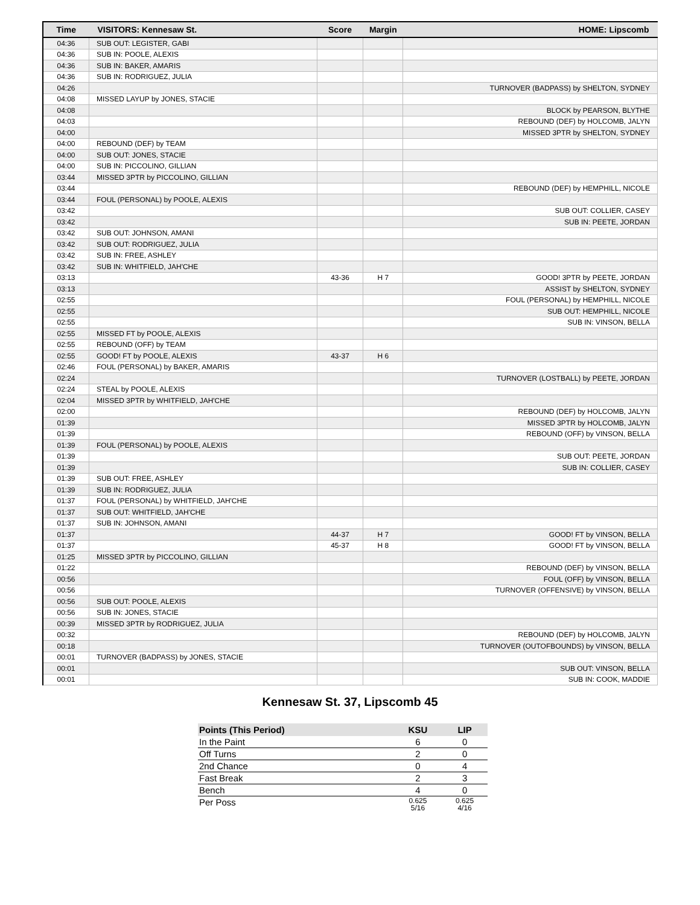| Time | VISITORS: Kennesaw St. | Score | Margin | HOME: Lipscomb |
| --- | --- | --- | --- | --- |
| 04:36 | SUB OUT: LEGISTER, GABI | | | |
| 04:36 | SUB IN: POOLE, ALEXIS | | | |
| 04:36 | SUB IN: BAKER, AMARIS | | | |
| 04:36 | SUB IN: RODRIGUEZ, JULIA | | | |
| 04:26 | | | | TURNOVER (BADPASS) by SHELTON, SYDNEY |
| 04:08 | MISSED LAYUP by JONES, STACIE | | | |
| 04:08 | | | | BLOCK by PEARSON, BLYTHE |
| 04:03 | | | | REBOUND (DEF) by HOLCOMB, JALYN |
| 04:00 | | | | MISSED 3PTR by SHELTON, SYDNEY |
| 04:00 | REBOUND (DEF) by TEAM | | | |
| 04:00 | SUB OUT: JONES, STACIE | | | |
| 04:00 | SUB IN: PICCOLINO, GILLIAN | | | |
| 03:44 | MISSED 3PTR by PICCOLINO, GILLIAN | | | |
| 03:44 | | | | REBOUND (DEF) by HEMPHILL, NICOLE |
| 03:44 | FOUL (PERSONAL) by POOLE, ALEXIS | | | |
| 03:42 | | | | SUB OUT: COLLIER, CASEY |
| 03:42 | | | | SUB IN: PEETE, JORDAN |
| 03:42 | SUB OUT: JOHNSON, AMANI | | | |
| 03:42 | SUB OUT: RODRIGUEZ, JULIA | | | |
| 03:42 | SUB IN: FREE, ASHLEY | | | |
| 03:42 | SUB IN: WHITFIELD, JAH'CHE | | | |
| 03:13 | | 43-36 | H 7 | GOOD! 3PTR by PEETE, JORDAN |
| 03:13 | | | | ASSIST by SHELTON, SYDNEY |
| 02:55 | | | | FOUL (PERSONAL) by HEMPHILL, NICOLE |
| 02:55 | | | | SUB OUT: HEMPHILL, NICOLE |
| 02:55 | | | | SUB IN: VINSON, BELLA |
| 02:55 | MISSED FT by POOLE, ALEXIS | | | |
| 02:55 | REBOUND (OFF) by TEAM | | | |
| 02:55 | GOOD! FT by POOLE, ALEXIS | 43-37 | H 6 | |
| 02:46 | FOUL (PERSONAL) by BAKER, AMARIS | | | |
| 02:24 | | | | TURNOVER (LOSTBALL) by PEETE, JORDAN |
| 02:24 | STEAL by POOLE, ALEXIS | | | |
| 02:04 | MISSED 3PTR by WHITFIELD, JAH'CHE | | | |
| 02:00 | | | | REBOUND (DEF) by HOLCOMB, JALYN |
| 01:39 | | | | MISSED 3PTR by HOLCOMB, JALYN |
| 01:39 | | | | REBOUND (OFF) by VINSON, BELLA |
| 01:39 | FOUL (PERSONAL) by POOLE, ALEXIS | | | |
| 01:39 | | | | SUB OUT: PEETE, JORDAN |
| 01:39 | | | | SUB IN: COLLIER, CASEY |
| 01:39 | SUB OUT: FREE, ASHLEY | | | |
| 01:39 | SUB IN: RODRIGUEZ, JULIA | | | |
| 01:37 | FOUL (PERSONAL) by WHITFIELD, JAH'CHE | | | |
| 01:37 | SUB OUT: WHITFIELD, JAH'CHE | | | |
| 01:37 | SUB IN: JOHNSON, AMANI | | | |
| 01:37 | | 44-37 | H 7 | GOOD! FT by VINSON, BELLA |
| 01:37 | | 45-37 | H 8 | GOOD! FT by VINSON, BELLA |
| 01:25 | MISSED 3PTR by PICCOLINO, GILLIAN | | | |
| 01:22 | | | | REBOUND (DEF) by VINSON, BELLA |
| 00:56 | | | | FOUL (OFF) by VINSON, BELLA |
| 00:56 | | | | TURNOVER (OFFENSIVE) by VINSON, BELLA |
| 00:56 | SUB OUT: POOLE, ALEXIS | | | |
| 00:56 | SUB IN: JONES, STACIE | | | |
| 00:39 | MISSED 3PTR by RODRIGUEZ, JULIA | | | |
| 00:32 | | | | REBOUND (DEF) by HOLCOMB, JALYN |
| 00:18 | | | | TURNOVER (OUTOFBOUNDS) by VINSON, BELLA |
| 00:01 | TURNOVER (BADPASS) by JONES, STACIE | | | |
| 00:01 | | | | SUB OUT: VINSON, BELLA |
| 00:01 | | | | SUB IN: COOK, MADDIE |
Kennesaw St. 37, Lipscomb 45
| Points (This Period) | KSU | LIP |
| --- | --- | --- |
| In the Paint | 6 | 0 |
| Off Turns | 2 | 0 |
| 2nd Chance | 0 | 4 |
| Fast Break | 2 | 3 |
| Bench | 4 | 0 |
| Per Poss | 0.625 5/16 | 0.625 4/16 |